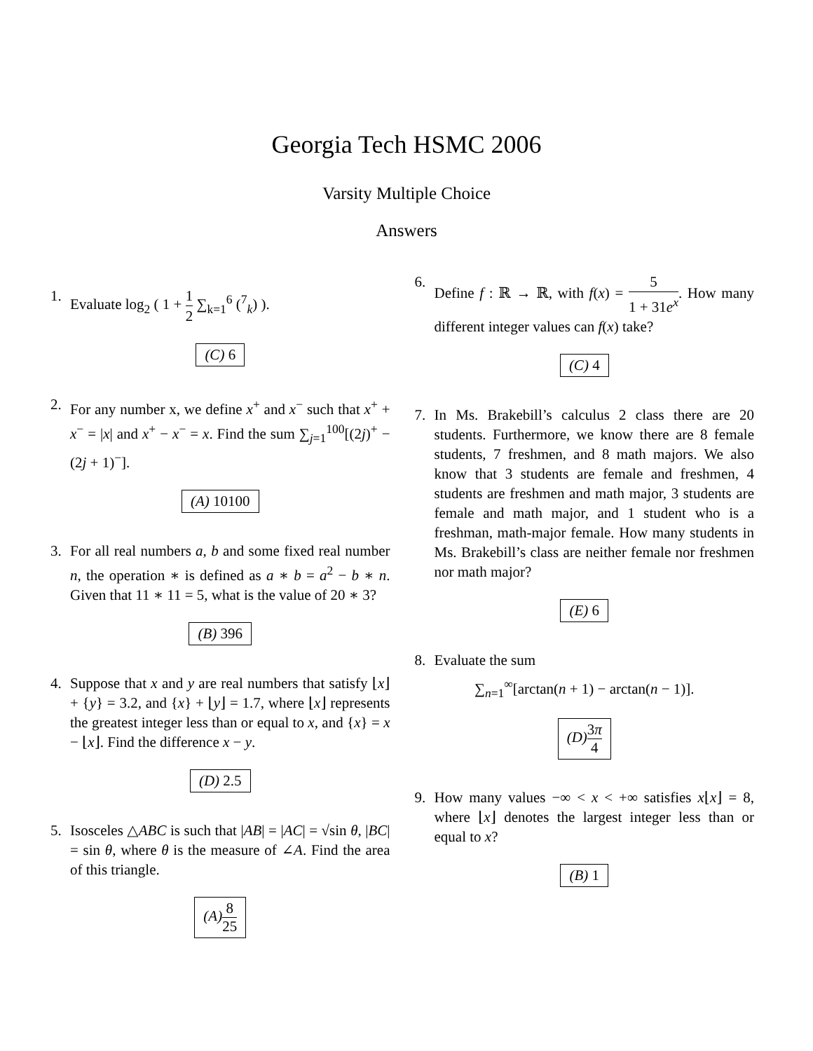Georgia Tech HSMC 2006
Varsity Multiple Choice
Answers
1. Evaluate log<sub>2</sub> ( 1 + 1 2 ∑<sub>k=1</sub><sup>6</sup> (<sup>7</sup><sub>k</sub>) ).
(C) 6
2. For any number x, we define x<sup>+</sup> and x<sup>−</sup> such that x<sup>+</sup> + x<sup>−</sup> = |x| and x<sup>+</sup> − x<sup>−</sup> = x. Find the sum ∑<sub>j=1</sub><sup>100</sup>[(2j)<sup>+</sup> − (2j + 1)<sup>−</sup>].
(A) 10100
3. For all real numbers a, b and some fixed real number n, the operation ∗ is defined as a ∗ b = a<sup>2</sup> − b ∗ n. Given that 11 ∗ 11 = 5, what is the value of 20 ∗ 3?
(B) 396
4. Suppose that x and y are real numbers that satisfy ⌊x⌋ + {y} = 3.2, and {x} + ⌊y⌋ = 1.7, where ⌊x⌋ represents the greatest integer less than or equal to x, and {x} = x − ⌊x⌋. Find the difference x − y.
(D) 2.5
5. Isosceles △ABC is such that |AB| = |AC| = √sin θ, |BC| = sin θ, where θ is the measure of ∠A. Find the area of this triangle.
(A) 8 25
6. Define f : ℝ → ℝ, with f(x) = 5 1 + 31e<sup>x</sup>. How many different integer values can f(x) take?
(C) 4
7. In Ms. Brakebill’s calculus 2 class there are 20 students. Furthermore, we know there are 8 female students, 7 freshmen, and 8 math majors. We also know that 3 students are female and freshmen, 4 students are freshmen and math major, 3 students are female and math major, and 1 student who is a freshman, math-major female. How many students in Ms. Brakebill’s class are neither female nor freshmen nor math major?
(E) 6
8. Evaluate the sum
∑<sub>n=1</sub><sup>∞</sup>[arctan(n + 1) − arctan(n − 1)].
(D) 3π 4
9. How many values −∞ < x < +∞ satisfies x⌊x⌋ = 8, where ⌊x⌋ denotes the largest integer less than or equal to x?
(B) 1